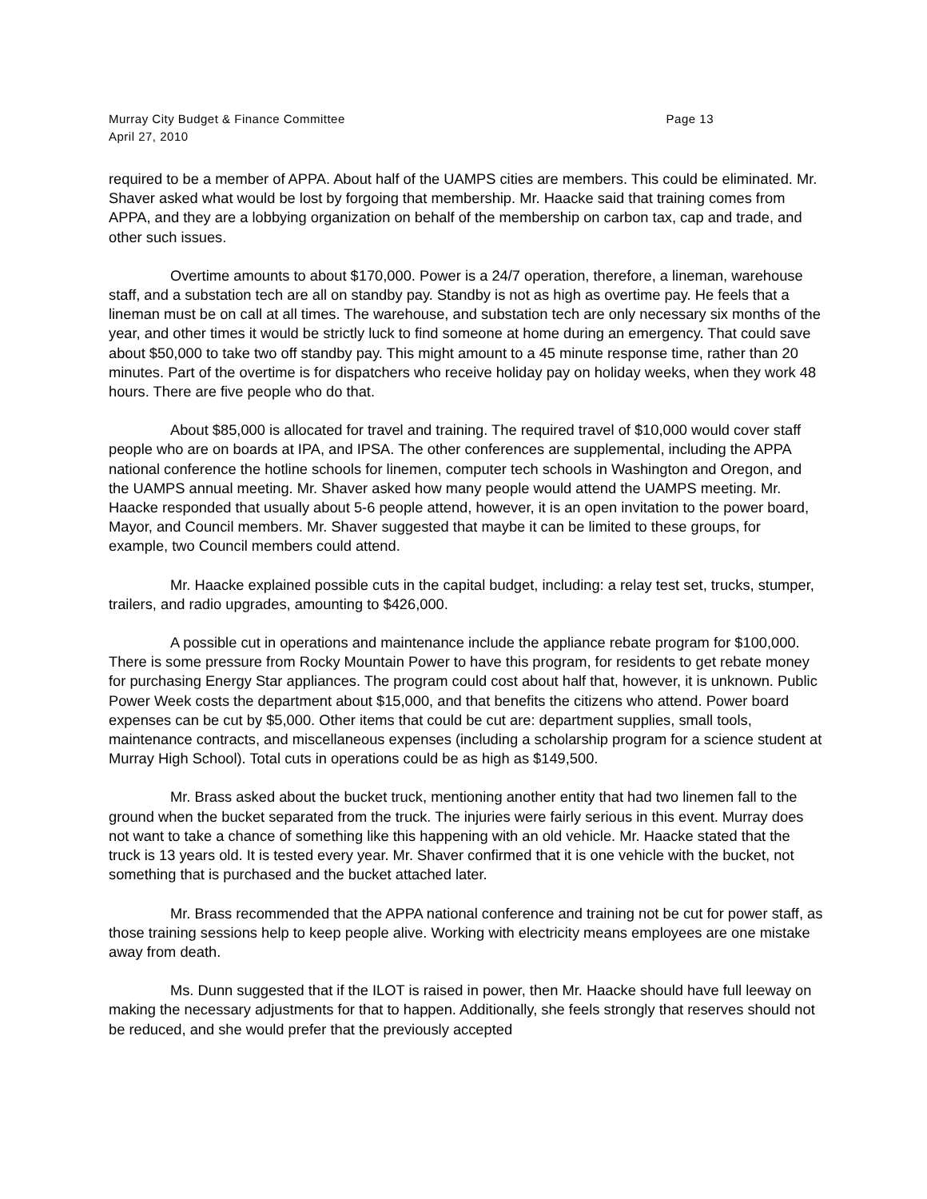Murray City Budget & Finance Committee Page 13
April 27, 2010
required to be a member of APPA. About half of the UAMPS cities are members. This could be eliminated. Mr. Shaver asked what would be lost by forgoing that membership. Mr. Haacke said that training comes from APPA, and they are a lobbying organization on behalf of the membership on carbon tax, cap and trade, and other such issues.
Overtime amounts to about $170,000. Power is a 24/7 operation, therefore, a lineman, warehouse staff, and a substation tech are all on standby pay. Standby is not as high as overtime pay. He feels that a lineman must be on call at all times. The warehouse, and substation tech are only necessary six months of the year, and other times it would be strictly luck to find someone at home during an emergency. That could save about $50,000 to take two off standby pay. This might amount to a 45 minute response time, rather than 20 minutes. Part of the overtime is for dispatchers who receive holiday pay on holiday weeks, when they work 48 hours. There are five people who do that.
About $85,000 is allocated for travel and training. The required travel of $10,000 would cover staff people who are on boards at IPA, and IPSA. The other conferences are supplemental, including the APPA national conference the hotline schools for linemen, computer tech schools in Washington and Oregon, and the UAMPS annual meeting. Mr. Shaver asked how many people would attend the UAMPS meeting. Mr. Haacke responded that usually about 5-6 people attend, however, it is an open invitation to the power board, Mayor, and Council members. Mr. Shaver suggested that maybe it can be limited to these groups, for example, two Council members could attend.
Mr. Haacke explained possible cuts in the capital budget, including: a relay test set, trucks, stumper, trailers, and radio upgrades, amounting to $426,000.
A possible cut in operations and maintenance include the appliance rebate program for $100,000. There is some pressure from Rocky Mountain Power to have this program, for residents to get rebate money for purchasing Energy Star appliances. The program could cost about half that, however, it is unknown. Public Power Week costs the department about $15,000, and that benefits the citizens who attend. Power board expenses can be cut by $5,000. Other items that could be cut are: department supplies, small tools, maintenance contracts, and miscellaneous expenses (including a scholarship program for a science student at Murray High School). Total cuts in operations could be as high as $149,500.
Mr. Brass asked about the bucket truck, mentioning another entity that had two linemen fall to the ground when the bucket separated from the truck. The injuries were fairly serious in this event. Murray does not want to take a chance of something like this happening with an old vehicle. Mr. Haacke stated that the truck is 13 years old. It is tested every year. Mr. Shaver confirmed that it is one vehicle with the bucket, not something that is purchased and the bucket attached later.
Mr. Brass recommended that the APPA national conference and training not be cut for power staff, as those training sessions help to keep people alive. Working with electricity means employees are one mistake away from death.
Ms. Dunn suggested that if the ILOT is raised in power, then Mr. Haacke should have full leeway on making the necessary adjustments for that to happen. Additionally, she feels strongly that reserves should not be reduced, and she would prefer that the previously accepted